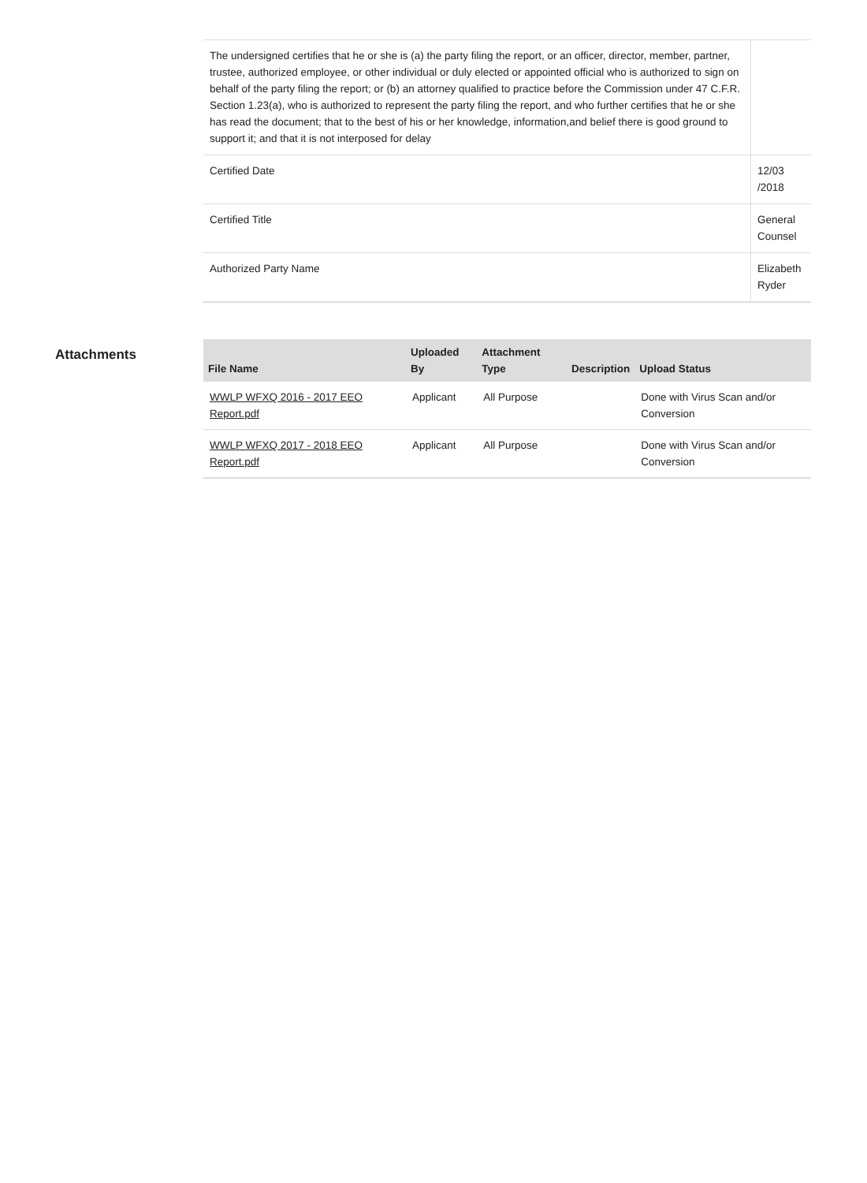| The undersigned certifies that he or she is (a) the party filing the report, or an officer, director, member, partner, trustee, authorized employee, or other individual or duly elected or appointed official who is authorized to sign on behalf of the party filing the report; or (b) an attorney qualified to practice before the Commission under 47 C.F.R. Section 1.23(a), who is authorized to represent the party filing the report, and who further certifies that he or she has read the document; that to the best of his or her knowledge, information,and belief there is good ground to support it; and that it is not interposed for delay | |
| Certified Date | 12/03 /2018 |
| Certified Title | General Counsel |
| Authorized Party Name | Elizabeth Ryder |
Attachments
| File Name | Uploaded By | Attachment Type | Description | Upload Status |
| --- | --- | --- | --- | --- |
| WWLP WFXQ 2016 - 2017 EEO Report.pdf | Applicant | All Purpose | | Done with Virus Scan and/or Conversion |
| WWLP WFXQ 2017 - 2018 EEO Report.pdf | Applicant | All Purpose | | Done with Virus Scan and/or Conversion |